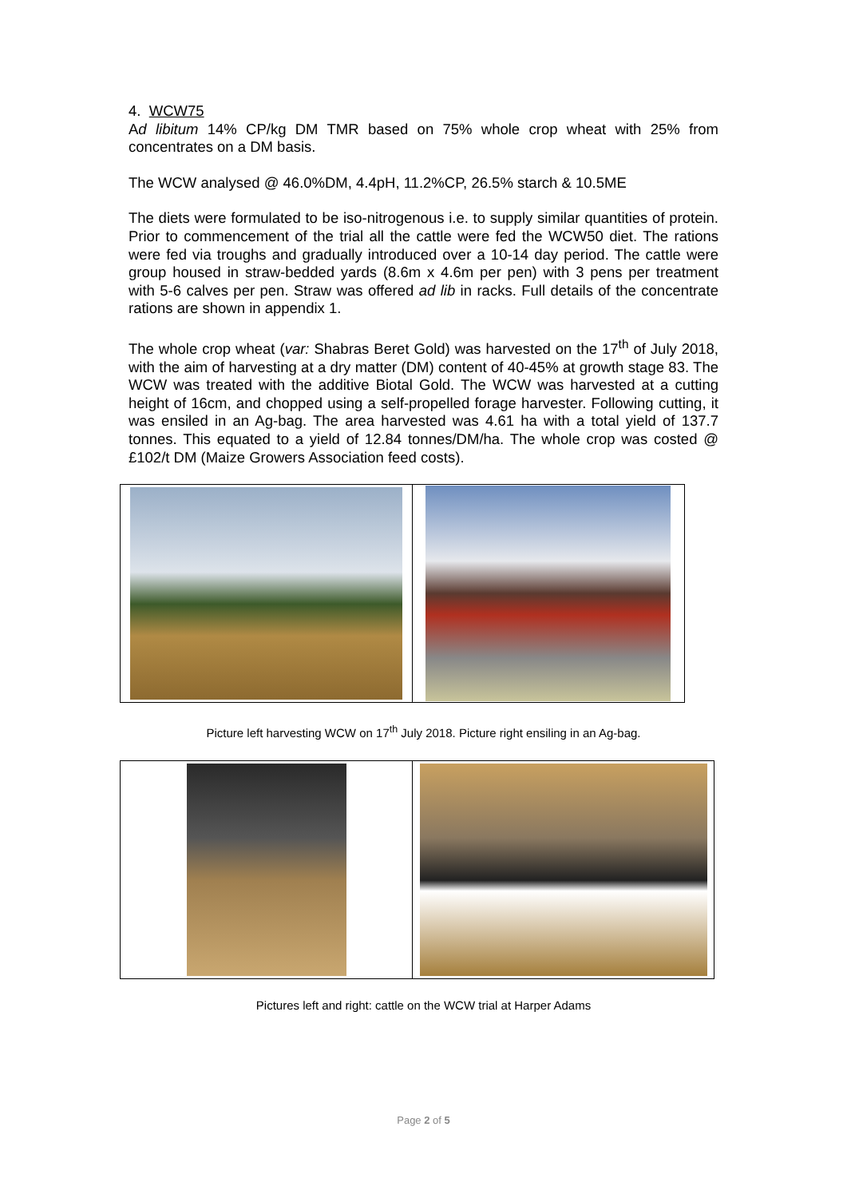4. WCW75
Ad libitum 14% CP/kg DM TMR based on 75% whole crop wheat with 25% from concentrates on a DM basis.
The WCW analysed @ 46.0%DM, 4.4pH, 11.2%CP, 26.5% starch & 10.5ME
The diets were formulated to be iso-nitrogenous i.e. to supply similar quantities of protein. Prior to commencement of the trial all the cattle were fed the WCW50 diet. The rations were fed via troughs and gradually introduced over a 10-14 day period. The cattle were group housed in straw-bedded yards (8.6m x 4.6m per pen) with 3 pens per treatment with 5-6 calves per pen. Straw was offered ad lib in racks. Full details of the concentrate rations are shown in appendix 1.
The whole crop wheat (var: Shabras Beret Gold) was harvested on the 17<sup>th</sup> of July 2018, with the aim of harvesting at a dry matter (DM) content of 40-45% at growth stage 83. The WCW was treated with the additive Biotal Gold. The WCW was harvested at a cutting height of 16cm, and chopped using a self-propelled forage harvester. Following cutting, it was ensiled in an Ag-bag. The area harvested was 4.61 ha with a total yield of 137.7 tonnes. This equated to a yield of 12.84 tonnes/DM/ha. The whole crop was costed @ £102/t DM (Maize Growers Association feed costs).
Picture left harvesting WCW on 17<sup>th</sup> July 2018. Picture right ensiling in an Ag-bag.
Pictures left and right: cattle on the WCW trial at Harper Adams
Page 2 of 5